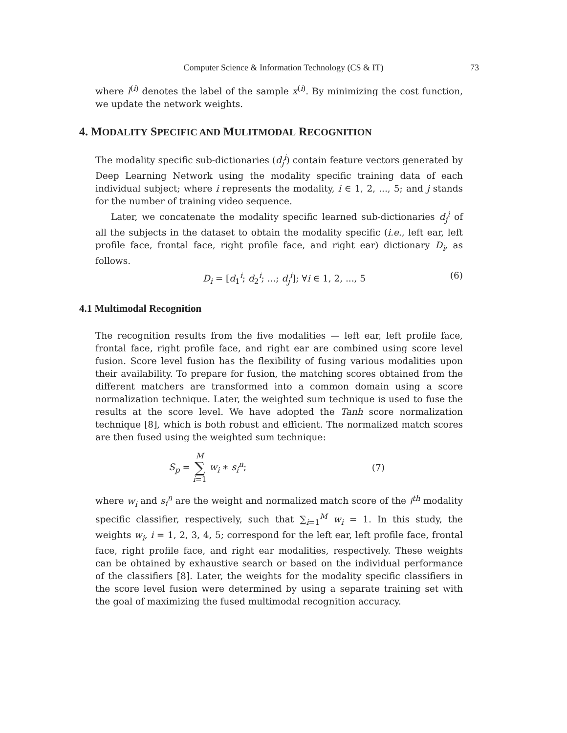Computer Science & Information Technology (CS & IT)
73
where l<sup>(i)</sup> denotes the label of the sample x<sup>(i)</sup>. By minimizing the cost function, we update the network weights.
4. MODALITY SPECIFIC AND MULITMODAL RECOGNITION
The modality specific sub-dictionaries (d<sub>j</sub><sup>i</sup>) contain feature vectors generated by Deep Learning Network using the modality specific training data of each individual subject; where i represents the modality, i ∈ 1, 2, ..., 5; and j stands for the number of training video sequence.
Later, we concatenate the modality specific learned sub-dictionaries d<sub>j</sub><sup>i</sup> of all the subjects in the dataset to obtain the modality specific (i.e., left ear, left profile face, frontal face, right profile face, and right ear) dictionary D<sub>i</sub>, as follows.
D<sub>i</sub> = [d<sub>1</sub><sup>i</sup>; d<sub>2</sub><sup>i</sup>; ...; d<sub>j</sub><sup>i</sup>]; ∀i ∈ 1, 2, ..., 5 (6)
4.1 Multimodal Recognition
The recognition results from the five modalities — left ear, left profile face, frontal face, right profile face, and right ear are combined using score level fusion. Score level fusion has the flexibility of fusing various modalities upon their availability. To prepare for fusion, the matching scores obtained from the different matchers are transformed into a common domain using a score normalization technique. Later, the weighted sum technique is used to fuse the results at the score level. We have adopted the Tanh score normalization technique [8], which is both robust and efficient. The normalized match scores are then fused using the weighted sum technique:
S<sub>p</sub> = M ∑ i=1 w<sub>i</sub> ∗ s<sub>i</sub><sup>n</sup>; (7)
where w<sub>i</sub> and s<sub>i</sub><sup>n</sup> are the weight and normalized match score of the i<sup>th</sup> modality specific classifier, respectively, such that ∑<sub>i=1</sub><sup>M</sup> w<sub>i</sub> = 1. In this study, the weights w<sub>i</sub>, i = 1, 2, 3, 4, 5; correspond for the left ear, left profile face, frontal face, right profile face, and right ear modalities, respectively. These weights can be obtained by exhaustive search or based on the individual performance of the classifiers [8]. Later, the weights for the modality specific classifiers in the score level fusion were determined by using a separate training set with the goal of maximizing the fused multimodal recognition accuracy.